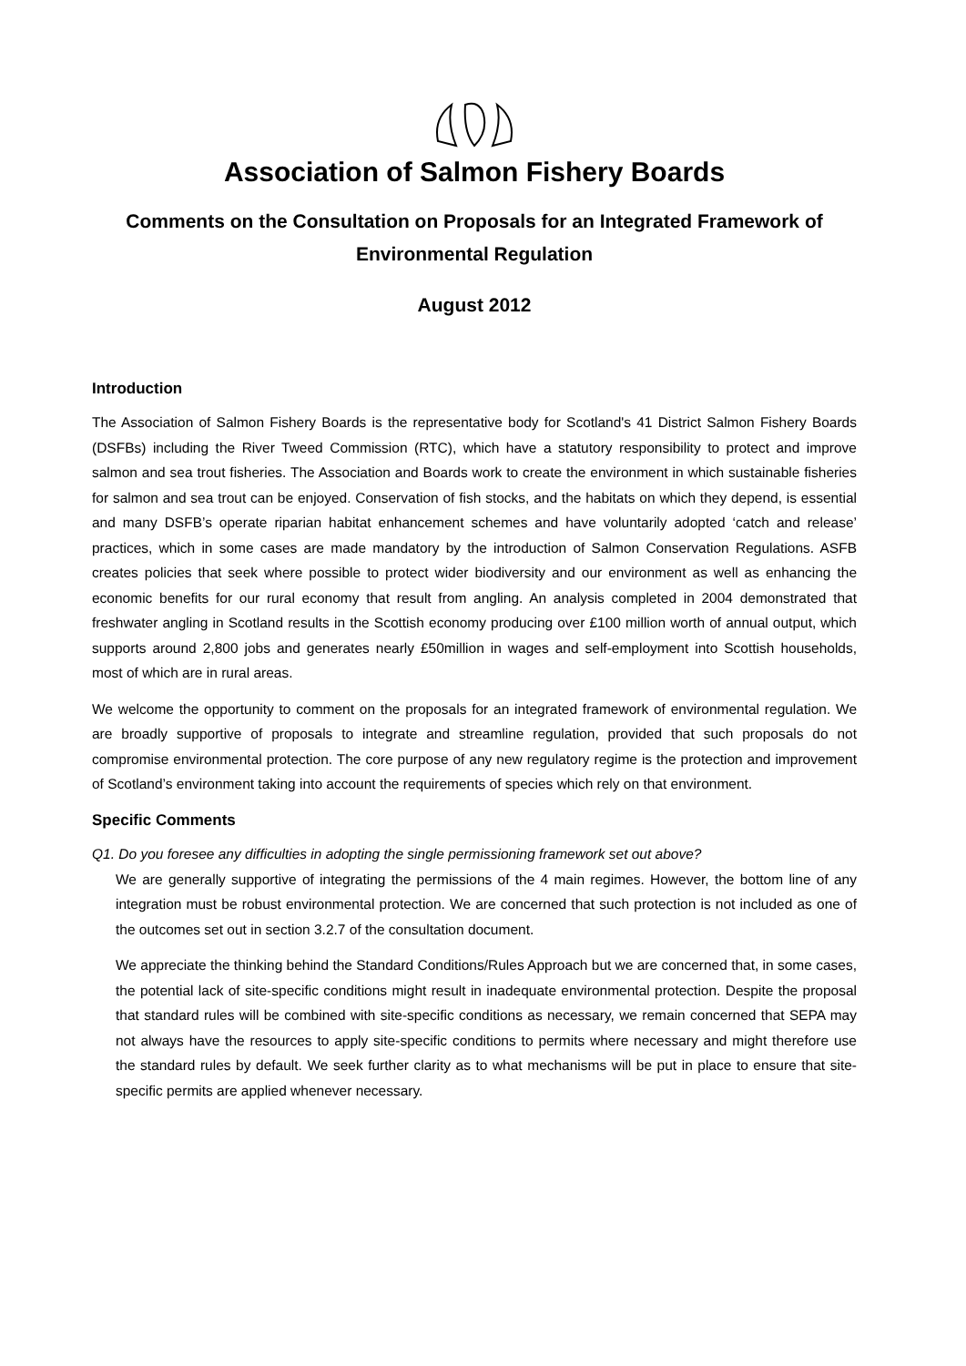Association of Salmon Fishery Boards
Comments on the Consultation on Proposals for an Integrated Framework of Environmental Regulation
August 2012
Introduction
The Association of Salmon Fishery Boards is the representative body for Scotland's 41 District Salmon Fishery Boards (DSFBs) including the River Tweed Commission (RTC), which have a statutory responsibility to protect and improve salmon and sea trout fisheries. The Association and Boards work to create the environment in which sustainable fisheries for salmon and sea trout can be enjoyed. Conservation of fish stocks, and the habitats on which they depend, is essential and many DSFB’s operate riparian habitat enhancement schemes and have voluntarily adopted ‘catch and release’ practices, which in some cases are made mandatory by the introduction of Salmon Conservation Regulations. ASFB creates policies that seek where possible to protect wider biodiversity and our environment as well as enhancing the economic benefits for our rural economy that result from angling. An analysis completed in 2004 demonstrated that freshwater angling in Scotland results in the Scottish economy producing over £100 million worth of annual output, which supports around 2,800 jobs and generates nearly £50million in wages and self-employment into Scottish households, most of which are in rural areas.
We welcome the opportunity to comment on the proposals for an integrated framework of environmental regulation. We are broadly supportive of proposals to integrate and streamline regulation, provided that such proposals do not compromise environmental protection. The core purpose of any new regulatory regime is the protection and improvement of Scotland’s environment taking into account the requirements of species which rely on that environment.
Specific Comments
Q1. Do you foresee any difficulties in adopting the single permissioning framework set out above?
We are generally supportive of integrating the permissions of the 4 main regimes. However, the bottom line of any integration must be robust environmental protection. We are concerned that such protection is not included as one of the outcomes set out in section 3.2.7 of the consultation document.
We appreciate the thinking behind the Standard Conditions/Rules Approach but we are concerned that, in some cases, the potential lack of site-specific conditions might result in inadequate environmental protection. Despite the proposal that standard rules will be combined with site-specific conditions as necessary, we remain concerned that SEPA may not always have the resources to apply site-specific conditions to permits where necessary and might therefore use the standard rules by default. We seek further clarity as to what mechanisms will be put in place to ensure that site-specific permits are applied whenever necessary.